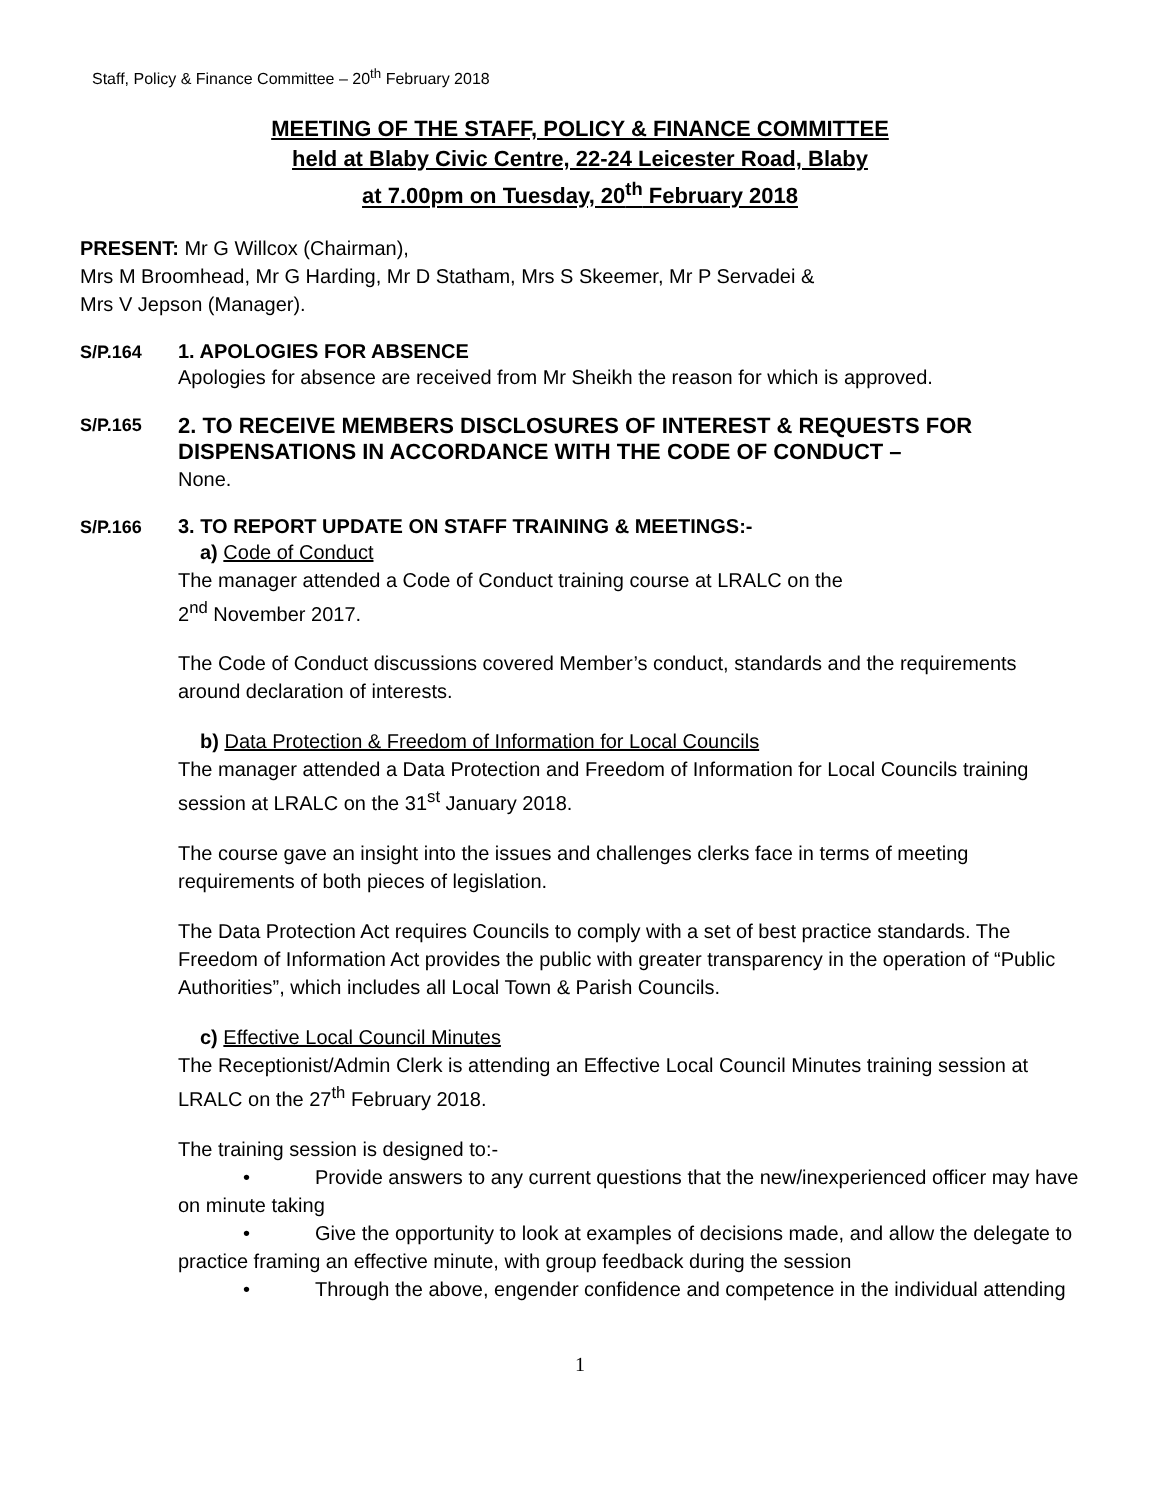Staff, Policy & Finance Committee – 20<sup>th</sup> February 2018
MEETING OF THE STAFF, POLICY & FINANCE COMMITTEE
held at Blaby Civic Centre, 22-24 Leicester Road, Blaby
at 7.00pm on Tuesday, 20<sup>th</sup> February 2018
PRESENT: Mr G Willcox (Chairman),
Mrs M Broomhead, Mr G Harding, Mr D Statham, Mrs S Skeemer, Mr P Servadei &
Mrs V Jepson (Manager).
S/P.164 1. APOLOGIES FOR ABSENCE
Apologies for absence are received from Mr Sheikh the reason for which is approved.
S/P.165
2. TO RECEIVE MEMBERS DISCLOSURES OF INTEREST & REQUESTS FOR DISPENSATIONS IN ACCORDANCE WITH THE CODE OF CONDUCT –
None.
S/P.166 3. TO REPORT UPDATE ON STAFF TRAINING & MEETINGS:-
a) Code of Conduct
The manager attended a Code of Conduct training course at LRALC on the
2<sup>nd</sup> November 2017.
The Code of Conduct discussions covered Member’s conduct, standards and the requirements around declaration of interests.
b) Data Protection & Freedom of Information for Local Councils
The manager attended a Data Protection and Freedom of Information for Local Councils training session at LRALC on the 31<sup>st</sup> January 2018.
The course gave an insight into the issues and challenges clerks face in terms of meeting requirements of both pieces of legislation.
The Data Protection Act requires Councils to comply with a set of best practice standards. The Freedom of Information Act provides the public with greater transparency in the operation of “Public Authorities”, which includes all Local Town & Parish Councils.
c) Effective Local Council Minutes
The Receptionist/Admin Clerk is attending an Effective Local Council Minutes training session at LRALC on the 27<sup>th</sup> February 2018.
The training session is designed to:-
• Provide answers to any current questions that the new/inexperienced officer may have on minute taking
• Give the opportunity to look at examples of decisions made, and allow the delegate to practice framing an effective minute, with group feedback during the session
• Through the above, engender confidence and competence in the individual attending
1